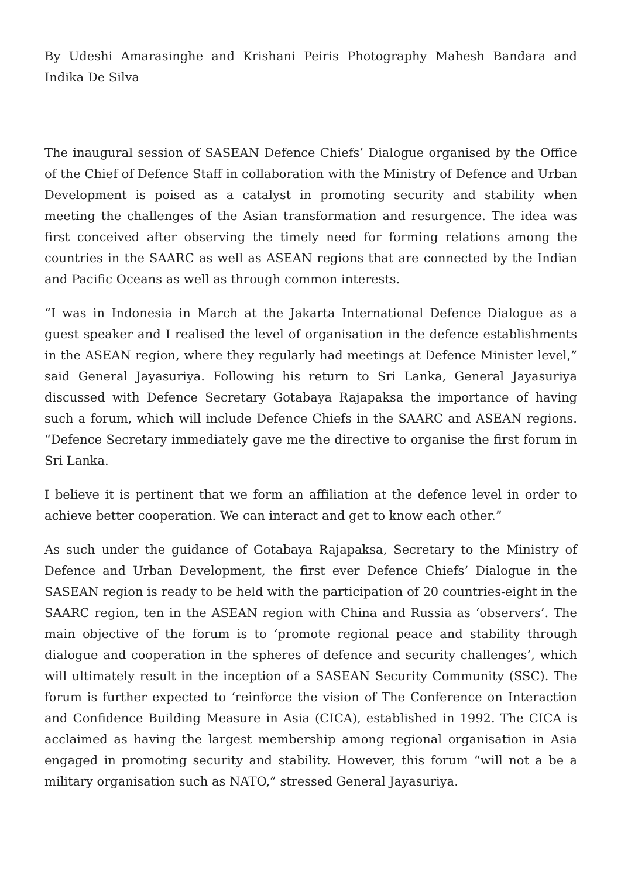By Udeshi Amarasinghe and Krishani Peiris Photography Mahesh Bandara and Indika De Silva
The inaugural session of SASEAN Defence Chiefs’ Dialogue organised by the Office of the Chief of Defence Staff in collaboration with the Ministry of Defence and Urban Development is poised as a catalyst in promoting security and stability when meeting the challenges of the Asian transformation and resurgence. The idea was first conceived after observing the timely need for forming relations among the countries in the SAARC as well as ASEAN regions that are connected by the Indian and Pacific Oceans as well as through common interests.
“I was in Indonesia in March at the Jakarta International Defence Dialogue as a guest speaker and I realised the level of organisation in the defence establishments in the ASEAN region, where they regularly had meetings at Defence Minister level,” said General Jayasuriya. Following his return to Sri Lanka, General Jayasuriya discussed with Defence Secretary Gotabaya Rajapaksa the importance of having such a forum, which will include Defence Chiefs in the SAARC and ASEAN regions. “Defence Secretary immediately gave me the directive to organise the first forum in Sri Lanka.
I believe it is pertinent that we form an affiliation at the defence level in order to achieve better cooperation. We can interact and get to know each other.”
As such under the guidance of Gotabaya Rajapaksa, Secretary to the Ministry of Defence and Urban Development, the first ever Defence Chiefs’ Dialogue in the SASEAN region is ready to be held with the participation of 20 countries-eight in the SAARC region, ten in the ASEAN region with China and Russia as ‘observers’. The main objective of the forum is to ‘promote regional peace and stability through dialogue and cooperation in the spheres of defence and security challenges’, which will ultimately result in the inception of a SASEAN Security Community (SSC). The forum is further expected to ‘reinforce the vision of The Conference on Interaction and Confidence Building Measure in Asia (CICA), established in 1992. The CICA is acclaimed as having the largest membership among regional organisation in Asia engaged in promoting security and stability. However, this forum “will not a be a military organisation such as NATO,” stressed General Jayasuriya.